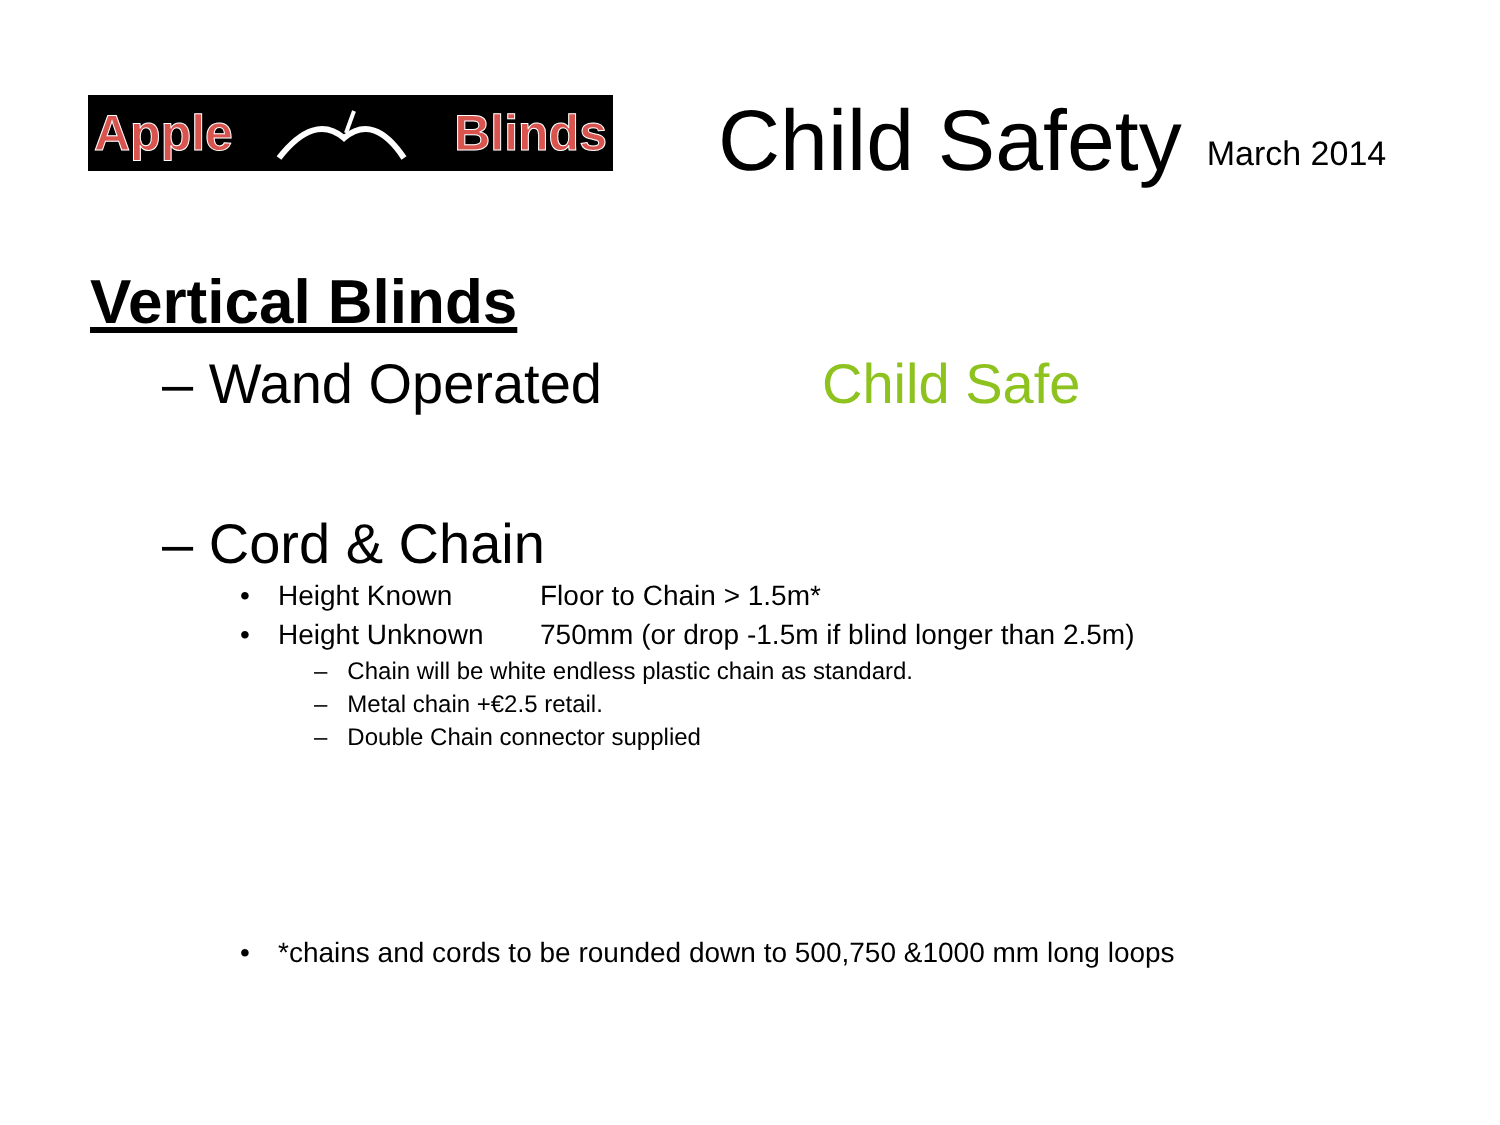Apple Blinds
Child Safety
March 2014
Vertical Blinds
– Wand Operated Child Safe
– Cord & Chain
• Height Known Floor to Chain > 1.5m*
• Height Unknown 750mm (or drop -1.5m if blind longer than 2.5m)
– Chain will be white endless plastic chain as standard.
– Metal chain +€2.5 retail.
– Double Chain connector supplied
• *chains and cords to be rounded down to 500,750 &1000 mm long loops